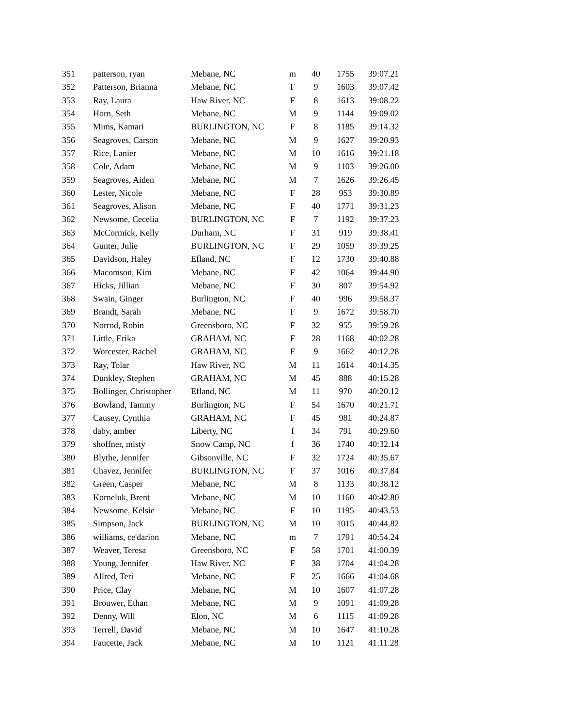| 351 | patterson, ryan | Mebane, NC | m | 40 | 1755 | 39:07.21 |
| 352 | Patterson, Brianna | Mebane, NC | F | 9 | 1603 | 39:07.42 |
| 353 | Ray, Laura | Haw River, NC | F | 8 | 1613 | 39:08.22 |
| 354 | Horn, Seth | Mebane, NC | M | 9 | 1144 | 39:09.02 |
| 355 | Mims, Kamari | BURLINGTON, NC | F | 8 | 1185 | 39:14.32 |
| 356 | Seagroves, Carson | Mebane, NC | M | 9 | 1627 | 39:20.93 |
| 357 | Rice, Lanier | Mebane, NC | M | 10 | 1616 | 39:21.18 |
| 358 | Cole, Adam | Mebane, NC | M | 9 | 1103 | 39:26.00 |
| 359 | Seagroves, Aiden | Mebane, NC | M | 7 | 1626 | 39:26.45 |
| 360 | Lester, Nicole | Mebane, NC | F | 28 | 953 | 39:30.89 |
| 361 | Seagroves, Alison | Mebane, NC | F | 40 | 1771 | 39:31.23 |
| 362 | Newsome, Cecelia | BURLINGTON, NC | F | 7 | 1192 | 39:37.23 |
| 363 | McCormick, Kelly | Durham, NC | F | 31 | 919 | 39:38.41 |
| 364 | Gunter, Julie | BURLINGTON, NC | F | 29 | 1059 | 39:39.25 |
| 365 | Davidson, Haley | Efland, NC | F | 12 | 1730 | 39:40.88 |
| 366 | Macomson, Kim | Mebane, NC | F | 42 | 1064 | 39:44.90 |
| 367 | Hicks, Jillian | Mebane, NC | F | 30 | 807 | 39:54.92 |
| 368 | Swain, Ginger | Burlington, NC | F | 40 | 996 | 39:58.37 |
| 369 | Brandt, Sarah | Mebane, NC | F | 9 | 1672 | 39:58.70 |
| 370 | Norrod, Robin | Greensboro, NC | F | 32 | 955 | 39:59.28 |
| 371 | Little, Erika | GRAHAM, NC | F | 28 | 1168 | 40:02.28 |
| 372 | Worcester, Rachel | GRAHAM, NC | F | 9 | 1662 | 40:12.28 |
| 373 | Ray, Tolar | Haw River, NC | M | 11 | 1614 | 40:14.35 |
| 374 | Dunkley, Stephen | GRAHAM, NC | M | 45 | 888 | 40:15.28 |
| 375 | Bollinger, Christopher | Efland, NC | M | 11 | 970 | 40:20.12 |
| 376 | Bowland, Tammy | Burlington, NC | F | 54 | 1670 | 40:21.71 |
| 377 | Causey, Cynthia | GRAHAM, NC | F | 45 | 981 | 40:24.87 |
| 378 | daby, amber | Liberty, NC | f | 34 | 791 | 40:29.60 |
| 379 | shoffner, misty | Snow Camp, NC | f | 36 | 1740 | 40:32.14 |
| 380 | Blythe, Jennifer | Gibsonville, NC | F | 32 | 1724 | 40:35.67 |
| 381 | Chavez, Jennifer | BURLINGTON, NC | F | 37 | 1016 | 40:37.84 |
| 382 | Green, Casper | Mebane, NC | M | 8 | 1133 | 40:38.12 |
| 383 | Korneluk, Brent | Mebane, NC | M | 10 | 1160 | 40:42.80 |
| 384 | Newsome, Kelsie | Mebane, NC | F | 10 | 1195 | 40:43.53 |
| 385 | Simpson, Jack | BURLINGTON, NC | M | 10 | 1015 | 40:44.82 |
| 386 | williams, ce'darion | Mebane, NC | m | 7 | 1791 | 40:54.24 |
| 387 | Weaver, Teresa | Greensboro, NC | F | 58 | 1701 | 41:00.39 |
| 388 | Young, Jennifer | Haw River, NC | F | 38 | 1704 | 41:04.28 |
| 389 | Allred, Teri | Mebane, NC | F | 25 | 1666 | 41:04.68 |
| 390 | Price, Clay | Mebane, NC | M | 10 | 1607 | 41:07.28 |
| 391 | Brouwer, Ethan | Mebane, NC | M | 9 | 1091 | 41:09.28 |
| 392 | Denny, Will | Elon, NC | M | 6 | 1115 | 41:09.28 |
| 393 | Terrell, David | Mebane, NC | M | 10 | 1647 | 41:10.28 |
| 394 | Faucette, Jack | Mebane, NC | M | 10 | 1121 | 41:11.28 |